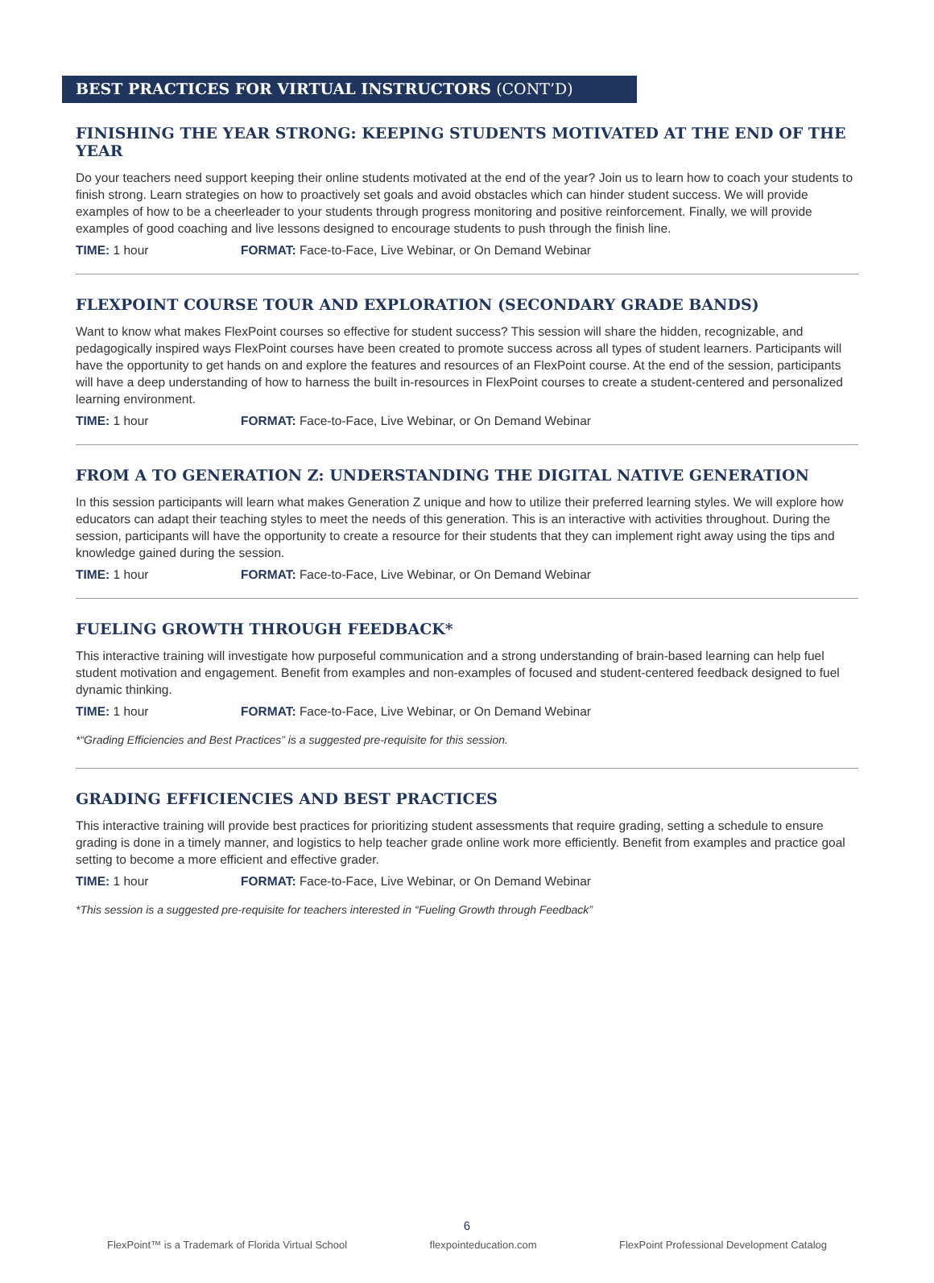BEST PRACTICES FOR VIRTUAL INSTRUCTORS (CONT’D)
FINISHING THE YEAR STRONG: KEEPING STUDENTS MOTIVATED AT THE END OF THE YEAR
Do your teachers need support keeping their online students motivated at the end of the year? Join us to learn how to coach your students to finish strong. Learn strategies on how to proactively set goals and avoid obstacles which can hinder student success. We will provide examples of how to be a cheerleader to your students through progress monitoring and positive reinforcement. Finally, we will provide examples of good coaching and live lessons designed to encourage students to push through the finish line.
TIME: 1 hour FORMAT: Face-to-Face, Live Webinar, or On Demand Webinar
FLEXPOINT COURSE TOUR AND EXPLORATION (SECONDARY GRADE BANDS)
Want to know what makes FlexPoint courses so effective for student success? This session will share the hidden, recognizable, and pedagogically inspired ways FlexPoint courses have been created to promote success across all types of student learners. Participants will have the opportunity to get hands on and explore the features and resources of an FlexPoint course. At the end of the session, participants will have a deep understanding of how to harness the built in-resources in FlexPoint courses to create a student-centered and personalized learning environment.
TIME: 1 hour FORMAT: Face-to-Face, Live Webinar, or On Demand Webinar
FROM A TO GENERATION Z: UNDERSTANDING THE DIGITAL NATIVE GENERATION
In this session participants will learn what makes Generation Z unique and how to utilize their preferred learning styles. We will explore how educators can adapt their teaching styles to meet the needs of this generation. This is an interactive with activities throughout. During the session, participants will have the opportunity to create a resource for their students that they can implement right away using the tips and knowledge gained during the session.
TIME: 1 hour FORMAT: Face-to-Face, Live Webinar, or On Demand Webinar
FUELING GROWTH THROUGH FEEDBACK*
This interactive training will investigate how purposeful communication and a strong understanding of brain-based learning can help fuel student motivation and engagement. Benefit from examples and non-examples of focused and student-centered feedback designed to fuel dynamic thinking.
TIME: 1 hour FORMAT: Face-to-Face, Live Webinar, or On Demand Webinar
*“Grading Efficiencies and Best Practices” is a suggested pre-requisite for this session.
GRADING EFFICIENCIES AND BEST PRACTICES
This interactive training will provide best practices for prioritizing student assessments that require grading, setting a schedule to ensure grading is done in a timely manner, and logistics to help teacher grade online work more efficiently. Benefit from examples and practice goal setting to become a more efficient and effective grader.
TIME: 1 hour FORMAT: Face-to-Face, Live Webinar, or On Demand Webinar
*This session is a suggested pre-requisite for teachers interested in “Fueling Growth through Feedback”
6
FlexPoint™ is a Trademark of Florida Virtual School flexpointeducation.com FlexPoint Professional Development Catalog